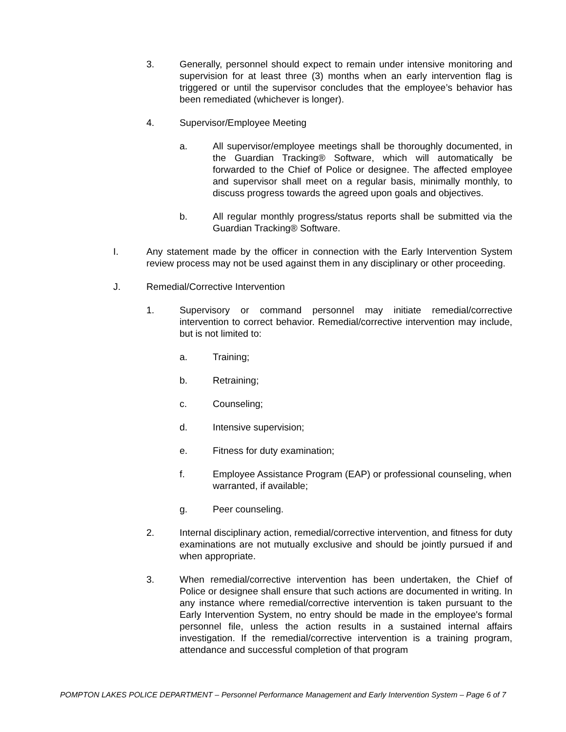3. Generally, personnel should expect to remain under intensive monitoring and supervision for at least three (3) months when an early intervention flag is triggered or until the supervisor concludes that the employee’s behavior has been remediated (whichever is longer).
4. Supervisor/Employee Meeting
a. All supervisor/employee meetings shall be thoroughly documented, in the Guardian Tracking® Software, which will automatically be forwarded to the Chief of Police or designee. The affected employee and supervisor shall meet on a regular basis, minimally monthly, to discuss progress towards the agreed upon goals and objectives.
b. All regular monthly progress/status reports shall be submitted via the Guardian Tracking® Software.
I. Any statement made by the officer in connection with the Early Intervention System review process may not be used against them in any disciplinary or other proceeding.
J. Remedial/Corrective Intervention
1. Supervisory or command personnel may initiate remedial/corrective intervention to correct behavior. Remedial/corrective intervention may include, but is not limited to:
a. Training;
b. Retraining;
c. Counseling;
d. Intensive supervision;
e. Fitness for duty examination;
f. Employee Assistance Program (EAP) or professional counseling, when warranted, if available;
g. Peer counseling.
2. Internal disciplinary action, remedial/corrective intervention, and fitness for duty examinations are not mutually exclusive and should be jointly pursued if and when appropriate.
3. When remedial/corrective intervention has been undertaken, the Chief of Police or designee shall ensure that such actions are documented in writing. In any instance where remedial/corrective intervention is taken pursuant to the Early Intervention System, no entry should be made in the employee's formal personnel file, unless the action results in a sustained internal affairs investigation. If the remedial/corrective intervention is a training program, attendance and successful completion of that program
POMPTON LAKES POLICE DEPARTMENT – Personnel Performance Management and Early Intervention System – Page 6 of 7